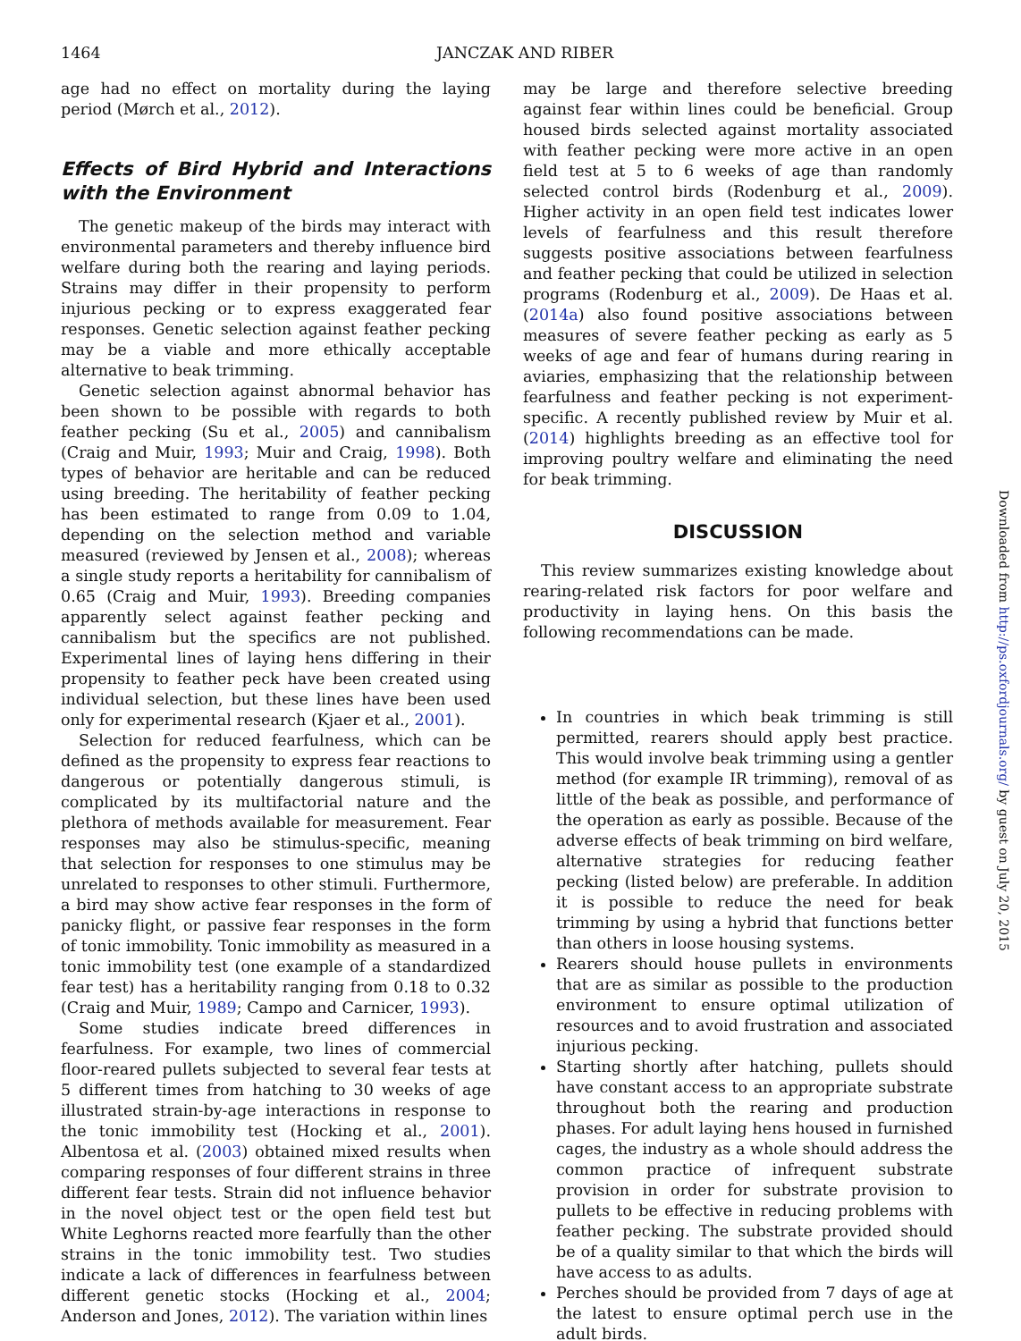1464 JANCZAK AND RIBER
age had no effect on mortality during the laying period (Mørch et al., 2012).
Effects of Bird Hybrid and Interactions with the Environment
The genetic makeup of the birds may interact with environmental parameters and thereby influence bird welfare during both the rearing and laying periods. Strains may differ in their propensity to perform injurious pecking or to express exaggerated fear responses. Genetic selection against feather pecking may be a viable and more ethically acceptable alternative to beak trimming.
Genetic selection against abnormal behavior has been shown to be possible with regards to both feather pecking (Su et al., 2005) and cannibalism (Craig and Muir, 1993; Muir and Craig, 1998). Both types of behavior are heritable and can be reduced using breeding. The heritability of feather pecking has been estimated to range from 0.09 to 1.04, depending on the selection method and variable measured (reviewed by Jensen et al., 2008); whereas a single study reports a heritability for cannibalism of 0.65 (Craig and Muir, 1993). Breeding companies apparently select against feather pecking and cannibalism but the specifics are not published. Experimental lines of laying hens differing in their propensity to feather peck have been created using individual selection, but these lines have been used only for experimental research (Kjaer et al., 2001).
Selection for reduced fearfulness, which can be defined as the propensity to express fear reactions to dangerous or potentially dangerous stimuli, is complicated by its multifactorial nature and the plethora of methods available for measurement. Fear responses may also be stimulus-specific, meaning that selection for responses to one stimulus may be unrelated to responses to other stimuli. Furthermore, a bird may show active fear responses in the form of panicky flight, or passive fear responses in the form of tonic immobility. Tonic immobility as measured in a tonic immobility test (one example of a standardized fear test) has a heritability ranging from 0.18 to 0.32 (Craig and Muir, 1989; Campo and Carnicer, 1993).
Some studies indicate breed differences in fearfulness. For example, two lines of commercial floor-reared pullets subjected to several fear tests at 5 different times from hatching to 30 weeks of age illustrated strain-by-age interactions in response to the tonic immobility test (Hocking et al., 2001). Albentosa et al. (2003) obtained mixed results when comparing responses of four different strains in three different fear tests. Strain did not influence behavior in the novel object test or the open field test but White Leghorns reacted more fearfully than the other strains in the tonic immobility test. Two studies indicate a lack of differences in fearfulness between different genetic stocks (Hocking et al., 2004; Anderson and Jones, 2012). The variation within lines
may be large and therefore selective breeding against fear within lines could be beneficial. Group housed birds selected against mortality associated with feather pecking were more active in an open field test at 5 to 6 weeks of age than randomly selected control birds (Rodenburg et al., 2009). Higher activity in an open field test indicates lower levels of fearfulness and this result therefore suggests positive associations between fearfulness and feather pecking that could be utilized in selection programs (Rodenburg et al., 2009). De Haas et al. (2014a) also found positive associations between measures of severe feather pecking as early as 5 weeks of age and fear of humans during rearing in aviaries, emphasizing that the relationship between fearfulness and feather pecking is not experiment-specific. A recently published review by Muir et al. (2014) highlights breeding as an effective tool for improving poultry welfare and eliminating the need for beak trimming.
DISCUSSION
This review summarizes existing knowledge about rearing-related risk factors for poor welfare and productivity in laying hens. On this basis the following recommendations can be made.
In countries in which beak trimming is still permitted, rearers should apply best practice. This would involve beak trimming using a gentler method (for example IR trimming), removal of as little of the beak as possible, and performance of the operation as early as possible. Because of the adverse effects of beak trimming on bird welfare, alternative strategies for reducing feather pecking (listed below) are preferable. In addition it is possible to reduce the need for beak trimming by using a hybrid that functions better than others in loose housing systems.
Rearers should house pullets in environments that are as similar as possible to the production environment to ensure optimal utilization of resources and to avoid frustration and associated injurious pecking.
Starting shortly after hatching, pullets should have constant access to an appropriate substrate throughout both the rearing and production phases. For adult laying hens housed in furnished cages, the industry as a whole should address the common practice of infrequent substrate provision in order for substrate provision to pullets to be effective in reducing problems with feather pecking. The substrate provided should be of a quality similar to that which the birds will have access to as adults.
Perches should be provided from 7 days of age at the latest to ensure optimal perch use in the adult birds.
Downloaded from http://ps.oxfordjournals.org/ by guest on July 20, 2015